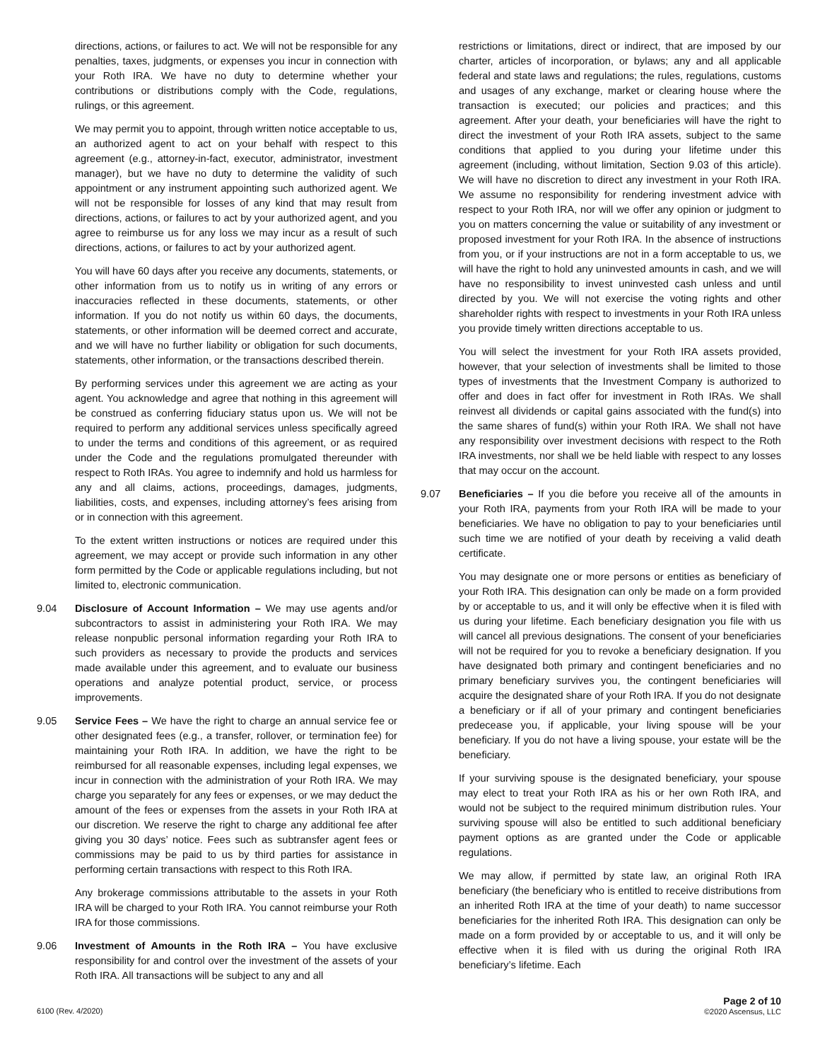directions, actions, or failures to act. We will not be responsible for any penalties, taxes, judgments, or expenses you incur in connection with your Roth IRA. We have no duty to determine whether your contributions or distributions comply with the Code, regulations, rulings, or this agreement.
We may permit you to appoint, through written notice acceptable to us, an authorized agent to act on your behalf with respect to this agreement (e.g., attorney-in-fact, executor, administrator, investment manager), but we have no duty to determine the validity of such appointment or any instrument appointing such authorized agent. We will not be responsible for losses of any kind that may result from directions, actions, or failures to act by your authorized agent, and you agree to reimburse us for any loss we may incur as a result of such directions, actions, or failures to act by your authorized agent.
You will have 60 days after you receive any documents, statements, or other information from us to notify us in writing of any errors or inaccuracies reflected in these documents, statements, or other information. If you do not notify us within 60 days, the documents, statements, or other information will be deemed correct and accurate, and we will have no further liability or obligation for such documents, statements, other information, or the transactions described therein.
By performing services under this agreement we are acting as your agent. You acknowledge and agree that nothing in this agreement will be construed as conferring fiduciary status upon us. We will not be required to perform any additional services unless specifically agreed to under the terms and conditions of this agreement, or as required under the Code and the regulations promulgated thereunder with respect to Roth IRAs. You agree to indemnify and hold us harmless for any and all claims, actions, proceedings, damages, judgments, liabilities, costs, and expenses, including attorney’s fees arising from or in connection with this agreement.
To the extent written instructions or notices are required under this agreement, we may accept or provide such information in any other form permitted by the Code or applicable regulations including, but not limited to, electronic communication.
9.04 Disclosure of Account Information – We may use agents and/or subcontractors to assist in administering your Roth IRA. We may release nonpublic personal information regarding your Roth IRA to such providers as necessary to provide the products and services made available under this agreement, and to evaluate our business operations and analyze potential product, service, or process improvements.
9.05 Service Fees – We have the right to charge an annual service fee or other designated fees (e.g., a transfer, rollover, or termination fee) for maintaining your Roth IRA. In addition, we have the right to be reimbursed for all reasonable expenses, including legal expenses, we incur in connection with the administration of your Roth IRA. We may charge you separately for any fees or expenses, or we may deduct the amount of the fees or expenses from the assets in your Roth IRA at our discretion. We reserve the right to charge any additional fee after giving you 30 days’ notice. Fees such as subtransfer agent fees or commissions may be paid to us by third parties for assistance in performing certain transactions with respect to this Roth IRA.
Any brokerage commissions attributable to the assets in your Roth IRA will be charged to your Roth IRA. You cannot reimburse your Roth IRA for those commissions.
9.06 Investment of Amounts in the Roth IRA – You have exclusive responsibility for and control over the investment of the assets of your Roth IRA. All transactions will be subject to any and all
restrictions or limitations, direct or indirect, that are imposed by our charter, articles of incorporation, or bylaws; any and all applicable federal and state laws and regulations; the rules, regulations, customs and usages of any exchange, market or clearing house where the transaction is executed; our policies and practices; and this agreement. After your death, your beneficiaries will have the right to direct the investment of your Roth IRA assets, subject to the same conditions that applied to you during your lifetime under this agreement (including, without limitation, Section 9.03 of this article). We will have no discretion to direct any investment in your Roth IRA. We assume no responsibility for rendering investment advice with respect to your Roth IRA, nor will we offer any opinion or judgment to you on matters concerning the value or suitability of any investment or proposed investment for your Roth IRA. In the absence of instructions from you, or if your instructions are not in a form acceptable to us, we will have the right to hold any uninvested amounts in cash, and we will have no responsibility to invest uninvested cash unless and until directed by you. We will not exercise the voting rights and other shareholder rights with respect to investments in your Roth IRA unless you provide timely written directions acceptable to us.
You will select the investment for your Roth IRA assets provided, however, that your selection of investments shall be limited to those types of investments that the Investment Company is authorized to offer and does in fact offer for investment in Roth IRAs. We shall reinvest all dividends or capital gains associated with the fund(s) into the same shares of fund(s) within your Roth IRA. We shall not have any responsibility over investment decisions with respect to the Roth IRA investments, nor shall we be held liable with respect to any losses that may occur on the account.
9.07 Beneficiaries – If you die before you receive all of the amounts in your Roth IRA, payments from your Roth IRA will be made to your beneficiaries. We have no obligation to pay to your beneficiaries until such time we are notified of your death by receiving a valid death certificate.
You may designate one or more persons or entities as beneficiary of your Roth IRA. This designation can only be made on a form provided by or acceptable to us, and it will only be effective when it is filed with us during your lifetime. Each beneficiary designation you file with us will cancel all previous designations. The consent of your beneficiaries will not be required for you to revoke a beneficiary designation. If you have designated both primary and contingent beneficiaries and no primary beneficiary survives you, the contingent beneficiaries will acquire the designated share of your Roth IRA. If you do not designate a beneficiary or if all of your primary and contingent beneficiaries predecease you, if applicable, your living spouse will be your beneficiary. If you do not have a living spouse, your estate will be the beneficiary.
If your surviving spouse is the designated beneficiary, your spouse may elect to treat your Roth IRA as his or her own Roth IRA, and would not be subject to the required minimum distribution rules. Your surviving spouse will also be entitled to such additional beneficiary payment options as are granted under the Code or applicable regulations.
We may allow, if permitted by state law, an original Roth IRA beneficiary (the beneficiary who is entitled to receive distributions from an inherited Roth IRA at the time of your death) to name successor beneficiaries for the inherited Roth IRA. This designation can only be made on a form provided by or acceptable to us, and it will only be effective when it is filed with us during the original Roth IRA beneficiary’s lifetime. Each
6100 (Rev. 4/2020) Page 2 of 10
©2020 Ascensus, LLC